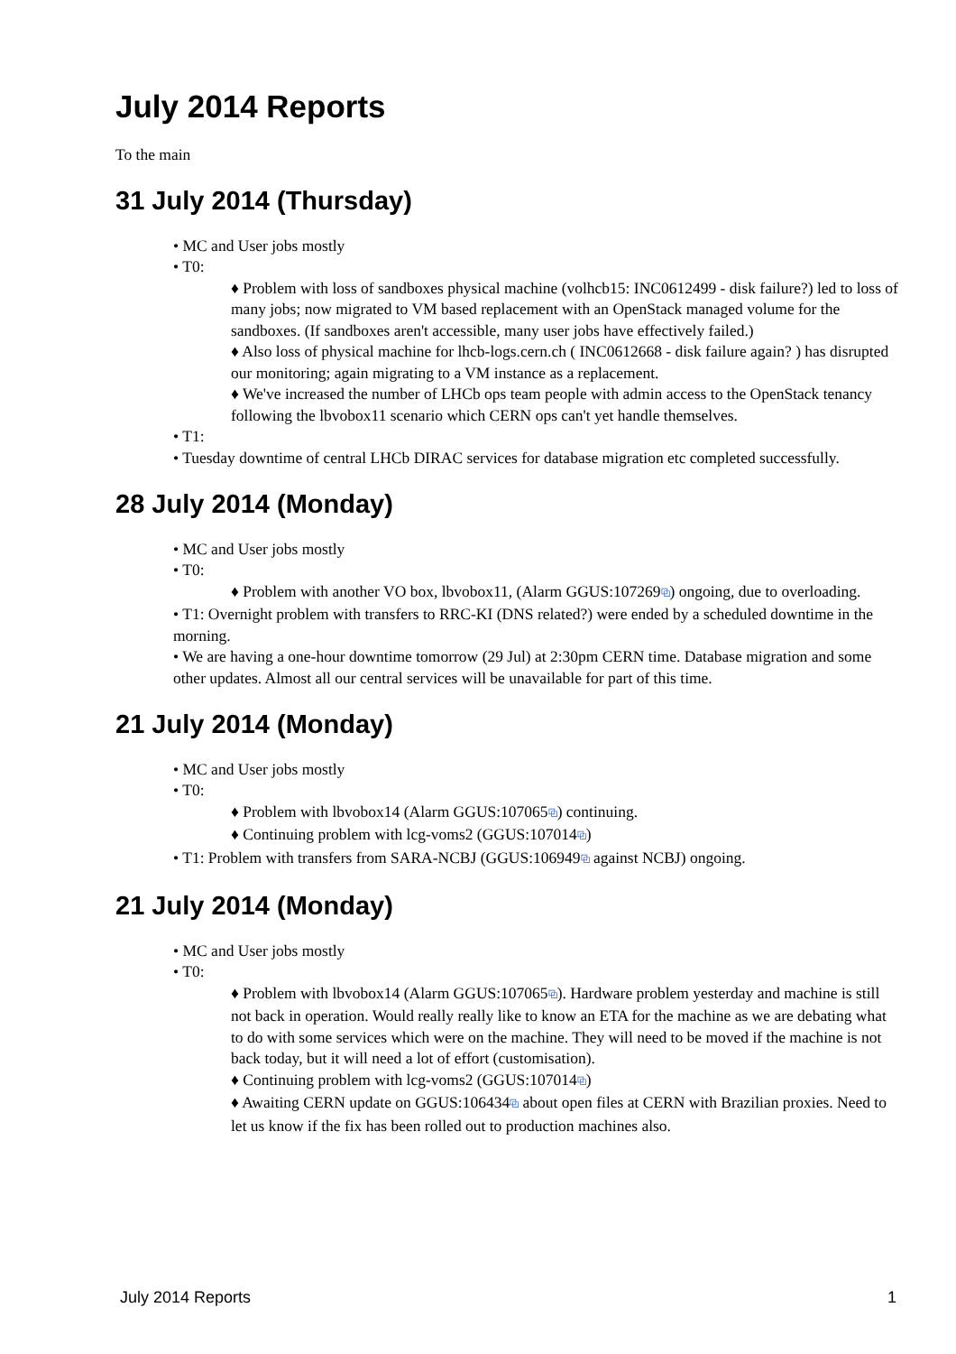July 2014 Reports
To the main
31 July 2014 (Thursday)
• MC and User jobs mostly
• T0:
♦ Problem with loss of sandboxes physical machine (volhcb15: INC0612499 - disk failure?) led to loss of many jobs; now migrated to VM based replacement with an OpenStack managed volume for the sandboxes. (If sandboxes aren't accessible, many user jobs have effectively failed.)
♦ Also loss of physical machine for lhcb-logs.cern.ch ( INC0612668 - disk failure again? ) has disrupted our monitoring; again migrating to a VM instance as a replacement.
♦ We've increased the number of LHCb ops team people with admin access to the OpenStack tenancy following the lbvobox11 scenario which CERN ops can't yet handle themselves.
• T1:
• Tuesday downtime of central LHCb DIRAC services for database migration etc completed successfully.
28 July 2014 (Monday)
• MC and User jobs mostly
• T0:
♦ Problem with another VO box, lbvobox11, (Alarm GGUS:107269⧉) ongoing, due to overloading.
• T1: Overnight problem with transfers to RRC-KI (DNS related?) were ended by a scheduled downtime in the morning.
• We are having a one-hour downtime tomorrow (29 Jul) at 2:30pm CERN time. Database migration and some other updates. Almost all our central services will be unavailable for part of this time.
21 July 2014 (Monday)
• MC and User jobs mostly
• T0:
♦ Problem with lbvobox14 (Alarm GGUS:107065⧉) continuing.
♦ Continuing problem with lcg-voms2 (GGUS:107014⧉)
• T1: Problem with transfers from SARA-NCBJ (GGUS:106949⧉ against NCBJ) ongoing.
21 July 2014 (Monday)
• MC and User jobs mostly
• T0:
♦ Problem with lbvobox14 (Alarm GGUS:107065⧉). Hardware problem yesterday and machine is still not back in operation. Would really really like to know an ETA for the machine as we are debating what to do with some services which were on the machine. They will need to be moved if the machine is not back today, but it will need a lot of effort (customisation).
♦ Continuing problem with lcg-voms2 (GGUS:107014⧉)
♦ Awaiting CERN update on GGUS:106434⧉ about open files at CERN with Brazilian proxies. Need to let us know if the fix has been rolled out to production machines also.
July 2014 Reports 1